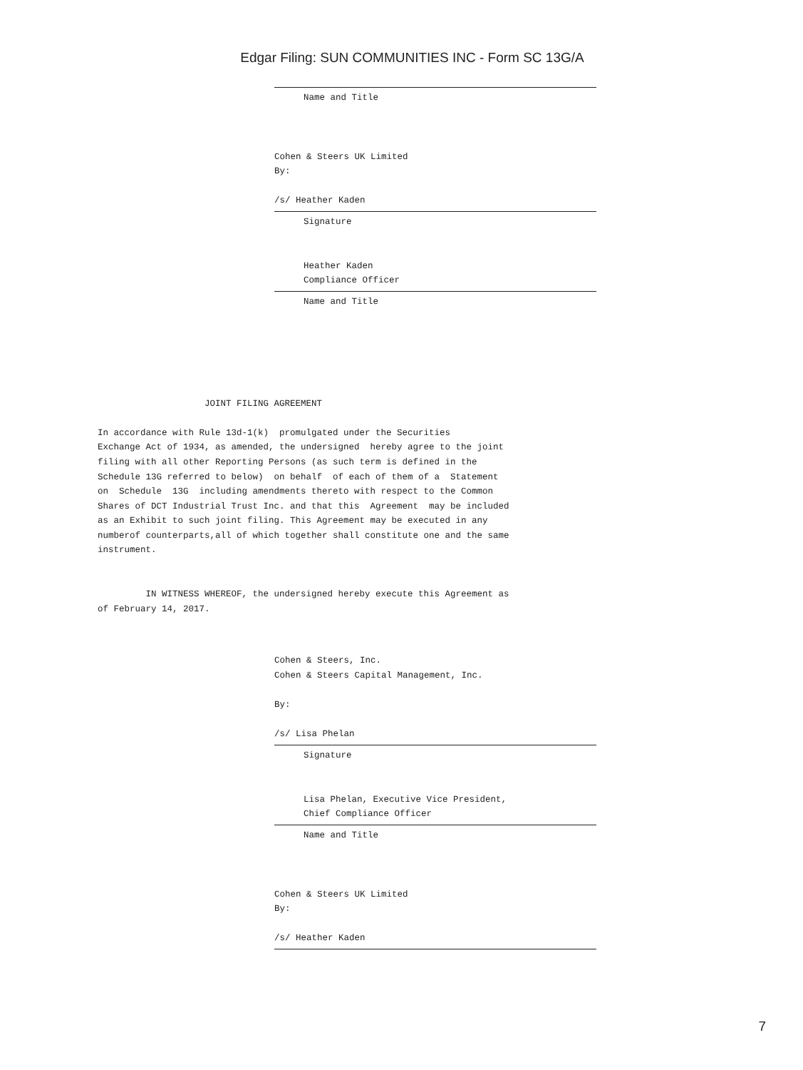Edgar Filing: SUN COMMUNITIES INC - Form SC 13G/A
Name and Title
Cohen & Steers UK Limited
By:

/s/ Heather Kaden
Signature


Heather Kaden
Compliance Officer
Name and Title
                    JOINT FILING AGREEMENT

In accordance with Rule 13d-1(k)  promulgated under the Securities
Exchange Act of 1934, as amended, the undersigned  hereby agree to the joint
filing with all other Reporting Persons (as such term is defined in the
Schedule 13G referred to below)  on behalf  of each of them of a  Statement
on  Schedule  13G  including amendments thereto with respect to the Common
Shares of DCT Industrial Trust Inc. and that this  Agreement  may be included
as an Exhibit to such joint filing. This Agreement may be executed in any
numberof counterparts,all of which together shall constitute one and the same
instrument.


         IN WITNESS WHEREOF, the undersigned hereby execute this Agreement as
of February 14, 2017.
Cohen & Steers, Inc.
Cohen & Steers Capital Management, Inc.

By:

/s/ Lisa Phelan
Signature


Lisa Phelan, Executive Vice President,
Chief Compliance Officer
Name and Title
Cohen & Steers UK Limited
By:

/s/ Heather Kaden
7